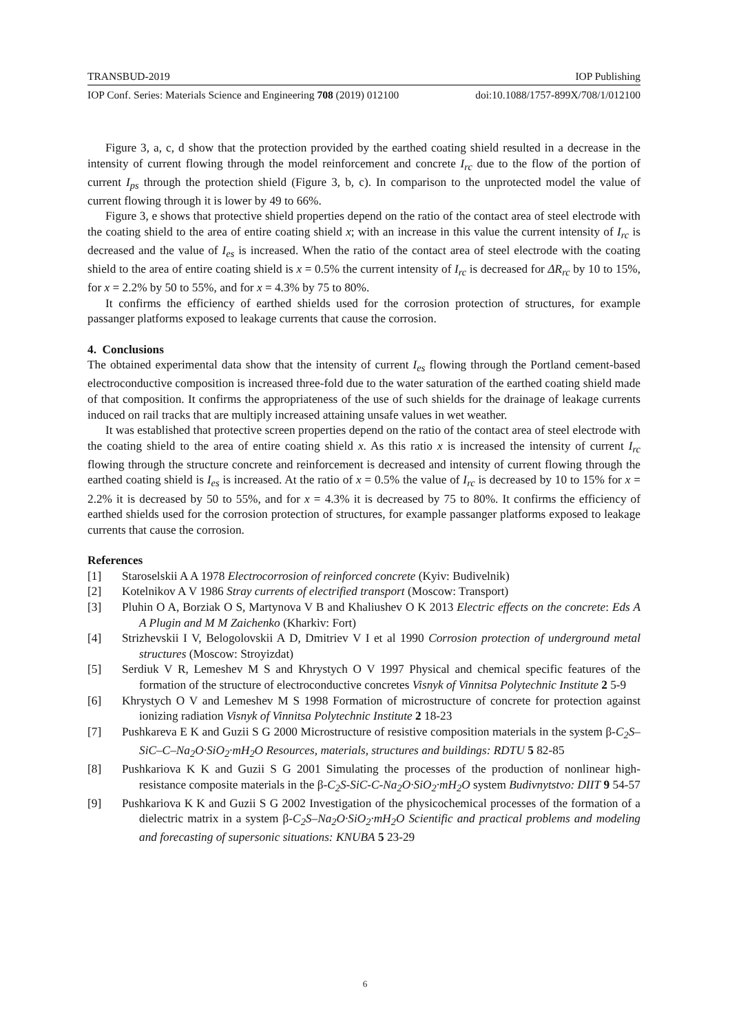TRANSBUD-2019 IOP Publishing
IOP Conf. Series: Materials Science and Engineering 708 (2019) 012100 doi:10.1088/1757-899X/708/1/012100
Figure 3, a, c, d show that the protection provided by the earthed coating shield resulted in a decrease in the intensity of current flowing through the model reinforcement and concrete I<sub>rc</sub> due to the flow of the portion of current I<sub>ps</sub> through the protection shield (Figure 3, b, c). In comparison to the unprotected model the value of current flowing through it is lower by 49 to 66%.
Figure 3, e shows that protective shield properties depend on the ratio of the contact area of steel electrode with the coating shield to the area of entire coating shield x; with an increase in this value the current intensity of I<sub>rc</sub> is decreased and the value of I<sub>es</sub> is increased. When the ratio of the contact area of steel electrode with the coating shield to the area of entire coating shield is x = 0.5% the current intensity of I<sub>rc</sub> is decreased for ΔR<sub>rc</sub> by 10 to 15%, for x = 2.2% by 50 to 55%, and for x = 4.3% by 75 to 80%.
It confirms the efficiency of earthed shields used for the corrosion protection of structures, for example passanger platforms exposed to leakage currents that cause the corrosion.
4. Conclusions
The obtained experimental data show that the intensity of current I<sub>es</sub> flowing through the Portland cement-based electroconductive composition is increased three-fold due to the water saturation of the earthed coating shield made of that composition. It confirms the appropriateness of the use of such shields for the drainage of leakage currents induced on rail tracks that are multiply increased attaining unsafe values in wet weather.
It was established that protective screen properties depend on the ratio of the contact area of steel electrode with the coating shield to the area of entire coating shield x. As this ratio x is increased the intensity of current I<sub>rc</sub> flowing through the structure concrete and reinforcement is decreased and intensity of current flowing through the earthed coating shield is I<sub>es</sub> is increased. At the ratio of x = 0.5% the value of I<sub>rc</sub> is decreased by 10 to 15% for x = 2.2% it is decreased by 50 to 55%, and for x = 4.3% it is decreased by 75 to 80%. It confirms the efficiency of earthed shields used for the corrosion protection of structures, for example passanger platforms exposed to leakage currents that cause the corrosion.
References
[1] Staroselskii A A 1978 Electrocorrosion of reinforced concrete (Kyiv: Budivelnik)
[2] Kotelnikov A V 1986 Stray currents of electrified transport (Moscow: Transport)
[3] Pluhin O A, Borziak O S, Martynova V B and Khaliushev O K 2013 Electric effects on the concrete: Eds A A Plugin and M M Zaichenko (Kharkiv: Fort)
[4] Strizhevskii I V, Belogolovskii A D, Dmitriev V I et al 1990 Corrosion protection of underground metal structures (Moscow: Stroyizdat)
[5] Serdiuk V R, Lemeshev M S and Khrystych O V 1997 Physical and chemical specific features of the formation of the structure of electroconductive concretes Visnyk of Vinnitsa Polytechnic Institute 2 5-9
[6] Khrystych O V and Lemeshev M S 1998 Formation of microstructure of concrete for protection against ionizing radiation Visnyk of Vinnitsa Polytechnic Institute 2 18-23
[7] Pushkareva E K and Guzii S G 2000 Microstructure of resistive composition materials in the system β-C<sub>2</sub>S–SiC–C–Na<sub>2</sub>O·SiO<sub>2</sub>·mH<sub>2</sub>O Resources, materials, structures and buildings: RDTU 5 82-85
[8] Pushkariova K K and Guzii S G 2001 Simulating the processes of the production of nonlinear high-resistance composite materials in the β-C<sub>2</sub>S-SiC-C-Na<sub>2</sub>O·SiO<sub>2</sub>·mH<sub>2</sub>O system Budivnytstvo: DIIT 9 54-57
[9] Pushkariova K K and Guzii S G 2002 Investigation of the physicochemical processes of the formation of a dielectric matrix in a system β-C<sub>2</sub>S–Na<sub>2</sub>O·SiO<sub>2</sub>·mH<sub>2</sub>O Scientific and practical problems and modeling and forecasting of supersonic situations: KNUBA 5 23-29
6